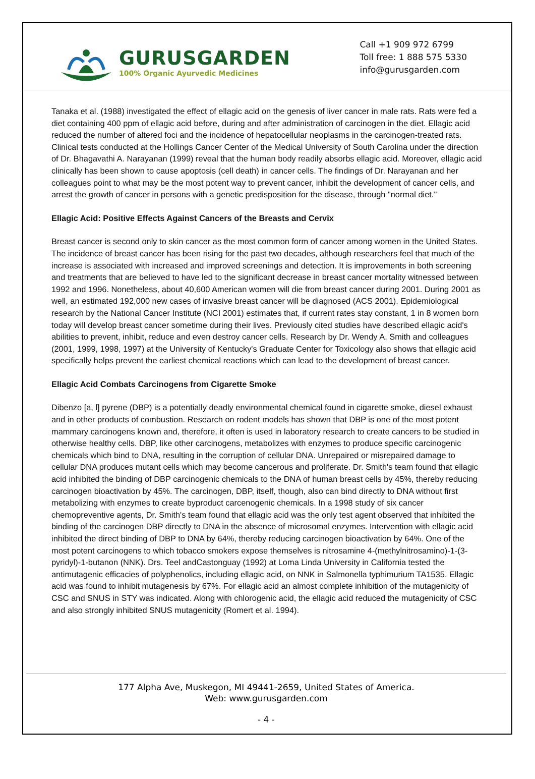GURUSGARDEN
100% Organic Ayurvedic Medicines
Call +1 909 972 6799
Toll free: 1 888 575 5330
info@gurusgarden.com
Tanaka et al. (1988) investigated the effect of ellagic acid on the genesis of liver cancer in male rats. Rats were fed a diet containing 400 ppm of ellagic acid before, during and after administration of carcinogen in the diet. Ellagic acid reduced the number of altered foci and the incidence of hepatocellular neoplasms in the carcinogen-treated rats. Clinical tests conducted at the Hollings Cancer Center of the Medical University of South Carolina under the direction of Dr. Bhagavathi A. Narayanan (1999) reveal that the human body readily absorbs ellagic acid. Moreover, ellagic acid clinically has been shown to cause apoptosis (cell death) in cancer cells. The findings of Dr. Narayanan and her colleagues point to what may be the most potent way to prevent cancer, inhibit the development of cancer cells, and arrest the growth of cancer in persons with a genetic predisposition for the disease, through "normal diet."
Ellagic Acid: Positive Effects Against Cancers of the Breasts and Cervix
Breast cancer is second only to skin cancer as the most common form of cancer among women in the United States. The incidence of breast cancer has been rising for the past two decades, although researchers feel that much of the increase is associated with increased and improved screenings and detection. It is improvements in both screening and treatments that are believed to have led to the significant decrease in breast cancer mortality witnessed between 1992 and 1996. Nonetheless, about 40,600 American women will die from breast cancer during 2001. During 2001 as well, an estimated 192,000 new cases of invasive breast cancer will be diagnosed (ACS 2001). Epidemiological research by the National Cancer Institute (NCI 2001) estimates that, if current rates stay constant, 1 in 8 women born today will develop breast cancer sometime during their lives. Previously cited studies have described ellagic acid's abilities to prevent, inhibit, reduce and even destroy cancer cells. Research by Dr. Wendy A. Smith and colleagues (2001, 1999, 1998, 1997) at the University of Kentucky's Graduate Center for Toxicology also shows that ellagic acid specifically helps prevent the earliest chemical reactions which can lead to the development of breast cancer.
Ellagic Acid Combats Carcinogens from Cigarette Smoke
Dibenzo [a, l] pyrene (DBP) is a potentially deadly environmental chemical found in cigarette smoke, diesel exhaust and in other products of combustion. Research on rodent models has shown that DBP is one of the most potent mammary carcinogens known and, therefore, it often is used in laboratory research to create cancers to be studied in otherwise healthy cells. DBP, like other carcinogens, metabolizes with enzymes to produce specific carcinogenic chemicals which bind to DNA, resulting in the corruption of cellular DNA. Unrepaired or misrepaired damage to cellular DNA produces mutant cells which may become cancerous and proliferate. Dr. Smith's team found that ellagic acid inhibited the binding of DBP carcinogenic chemicals to the DNA of human breast cells by 45%, thereby reducing carcinogen bioactivation by 45%. The carcinogen, DBP, itself, though, also can bind directly to DNA without first metabolizing with enzymes to create byproduct carcenogenic chemicals. In a 1998 study of six cancer chemopreventive agents, Dr. Smith's team found that ellagic acid was the only test agent observed that inhibited the binding of the carcinogen DBP directly to DNA in the absence of microsomal enzymes. Intervention with ellagic acid inhibited the direct binding of DBP to DNA by 64%, thereby reducing carcinogen bioactivation by 64%. One of the most potent carcinogens to which tobacco smokers expose themselves is nitrosamine 4-(methylnitrosamino)-1-(3-pyridyl)-1-butanon (NNK). Drs. Teel andCastonguay (1992) at Loma Linda University in California tested the antimutagenic efficacies of polyphenolics, including ellagic acid, on NNK in Salmonella typhimurium TA1535. Ellagic acid was found to inhibit mutagenesis by 67%. For ellagic acid an almost complete inhibition of the mutagenicity of CSC and SNUS in STY was indicated. Along with chlorogenic acid, the ellagic acid reduced the mutagenicity of CSC and also strongly inhibited SNUS mutagenicity (Romert et al. 1994).
177 Alpha Ave, Muskegon, MI 49441-2659, United States of America.
Web: www.gurusgarden.com
- 4 -